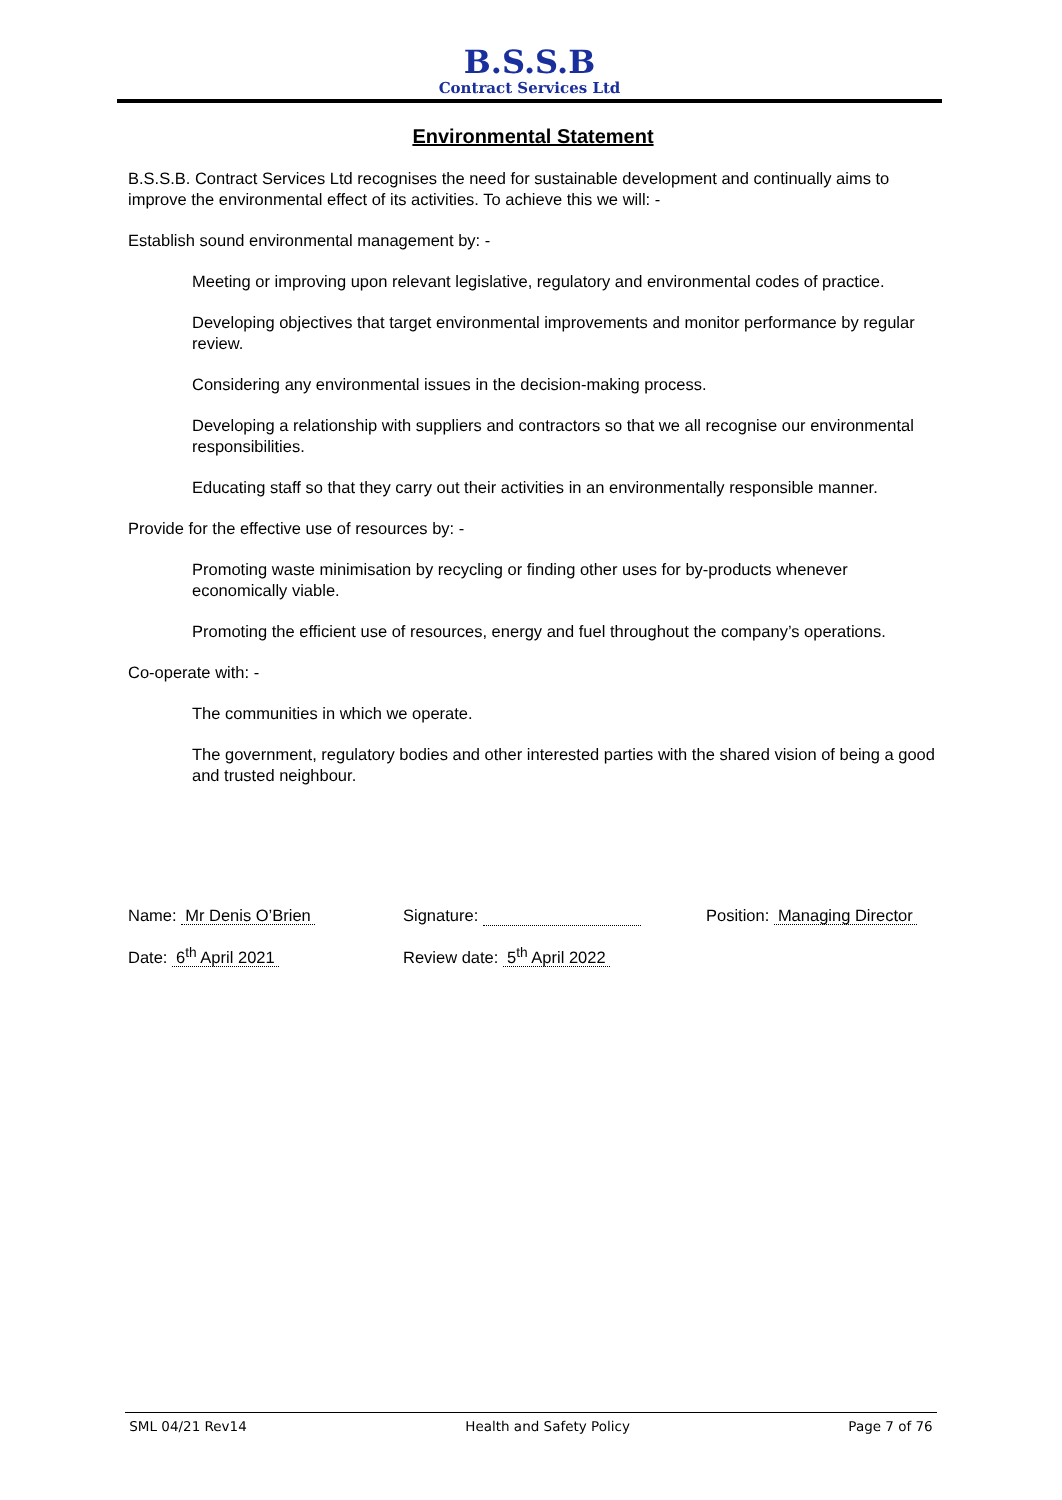B.S.S.B
Contract Services Ltd
Environmental Statement
B.S.S.B. Contract Services Ltd recognises the need for sustainable development and continually aims to improve the environmental effect of its activities. To achieve this we will: -
Establish sound environmental management by: -
Meeting or improving upon relevant legislative, regulatory and environmental codes of practice.
Developing objectives that target environmental improvements and monitor performance by regular review.
Considering any environmental issues in the decision-making process.
Developing a relationship with suppliers and contractors so that we all recognise our environmental responsibilities.
Educating staff so that they carry out their activities in an environmentally responsible manner.
Provide for the effective use of resources by: -
Promoting waste minimisation by recycling or finding other uses for by-products whenever economically viable.
Promoting the efficient use of resources, energy and fuel throughout the company’s operations.
Co-operate with: -
The communities in which we operate.
The government, regulatory bodies and other interested parties with the shared vision of being a good and trusted neighbour.
Name: Mr Denis O’Brien Signature: Position: Managing Director
Date: 6<sup>th</sup> April 2021 Review date: 5<sup>th</sup> April 2022
SML 04/21 Rev14 Health and Safety Policy Page 7 of 76